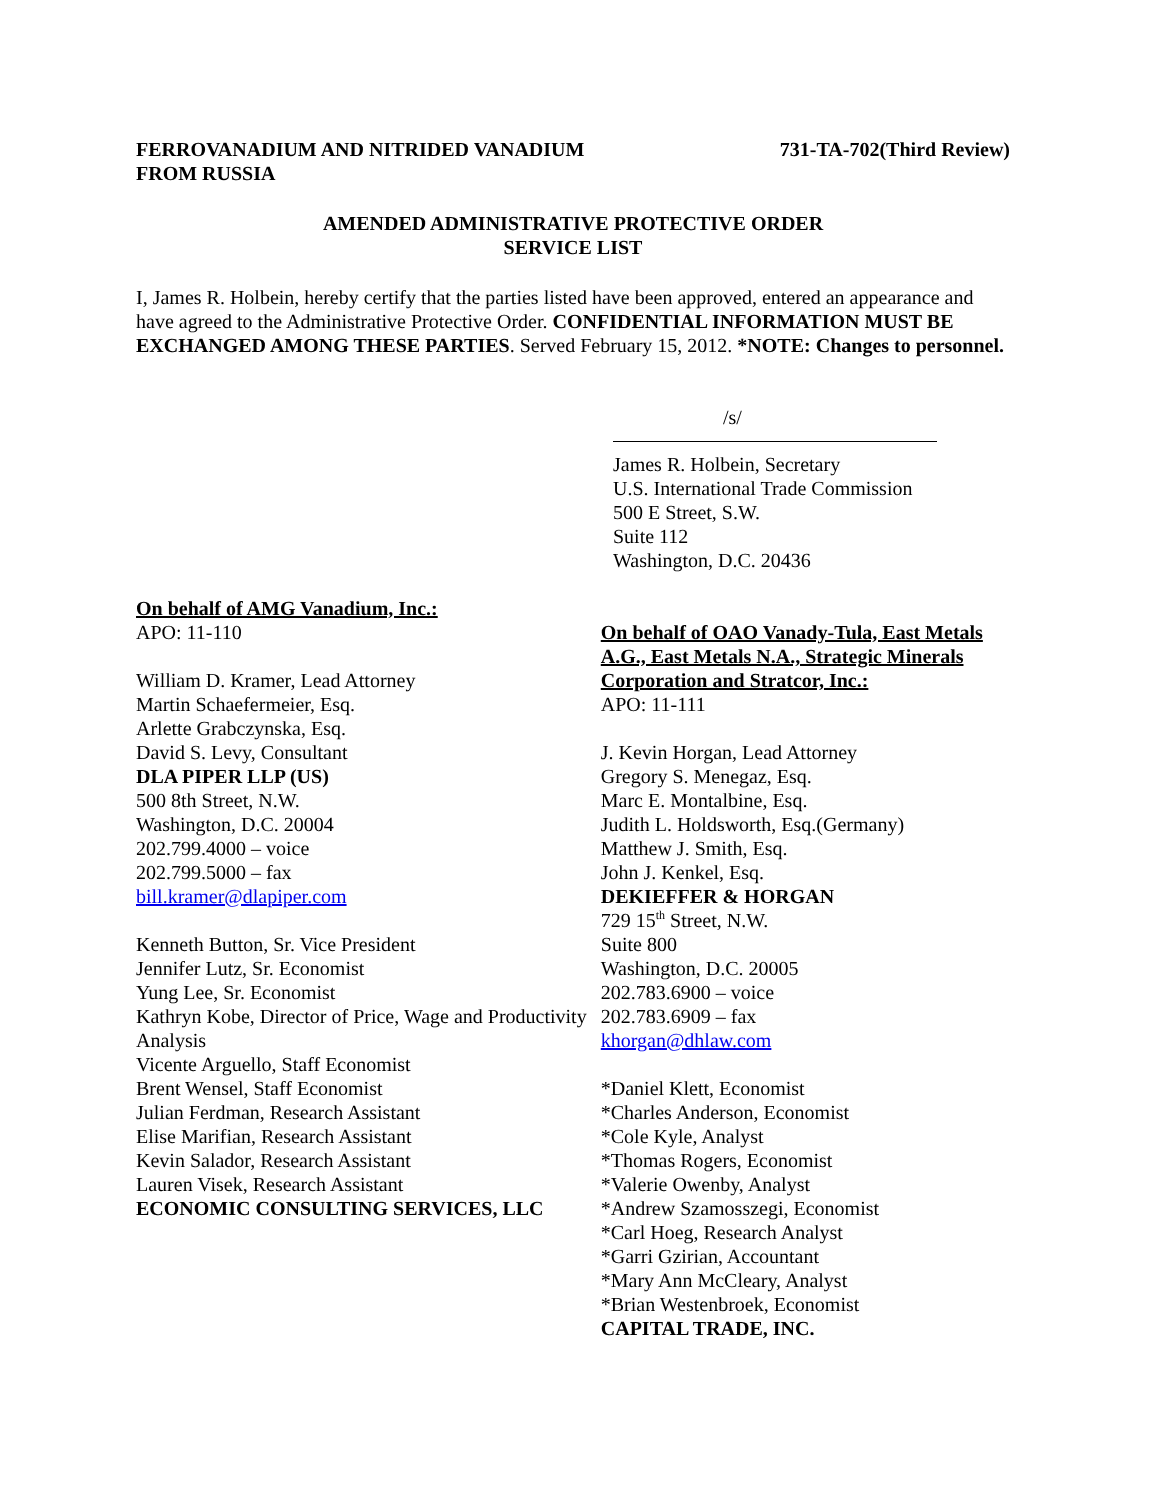FERROVANADIUM AND NITRIDED VANADIUM
FROM RUSSIA
731-TA-702(Third Review)
AMENDED ADMINISTRATIVE PROTECTIVE ORDER
SERVICE LIST
I, James R. Holbein, hereby certify that the parties listed have been approved, entered an appearance and have agreed to the Administrative Protective Order. CONFIDENTIAL INFORMATION MUST BE EXCHANGED AMONG THESE PARTIES. Served February 15, 2012. *NOTE: Changes to personnel.
/s/
James R. Holbein, Secretary
U.S. International Trade Commission
500 E Street, S.W.
Suite 112
Washington, D.C. 20436
On behalf of AMG Vanadium, Inc.:
APO: 11-110
William D. Kramer, Lead Attorney
Martin Schaefermeier, Esq.
Arlette Grabczynska, Esq.
David S. Levy, Consultant
DLA PIPER LLP (US)
500 8th Street, N.W.
Washington, D.C. 20004
202.799.4000 – voice
202.799.5000 – fax
bill.kramer@dlapiper.com
Kenneth Button, Sr. Vice President
Jennifer Lutz, Sr. Economist
Yung Lee, Sr. Economist
Kathryn Kobe, Director of Price, Wage and Productivity Analysis
Vicente Arguello, Staff Economist
Brent Wensel, Staff Economist
Julian Ferdman, Research Assistant
Elise Marifian, Research Assistant
Kevin Salador, Research Assistant
Lauren Visek, Research Assistant
ECONOMIC CONSULTING SERVICES, LLC
On behalf of OAO Vanady-Tula, East Metals A.G., East Metals N.A., Strategic Minerals Corporation and Stratcor, Inc.:
APO: 11-111
J. Kevin Horgan, Lead Attorney
Gregory S. Menegaz, Esq.
Marc E. Montalbine, Esq.
Judith L. Holdsworth, Esq.(Germany)
Matthew J. Smith, Esq.
John J. Kenkel, Esq.
DEKIEFFER & HORGAN
729 15<sup>th</sup> Street, N.W.
Suite 800
Washington, D.C. 20005
202.783.6900 – voice
202.783.6909 – fax
khorgan@dhlaw.com
*Daniel Klett, Economist
*Charles Anderson, Economist
*Cole Kyle, Analyst
*Thomas Rogers, Economist
*Valerie Owenby, Analyst
*Andrew Szamosszegi, Economist
*Carl Hoeg, Research Analyst
*Garri Gzirian, Accountant
*Mary Ann McCleary, Analyst
*Brian Westenbroek, Economist
CAPITAL TRADE, INC.